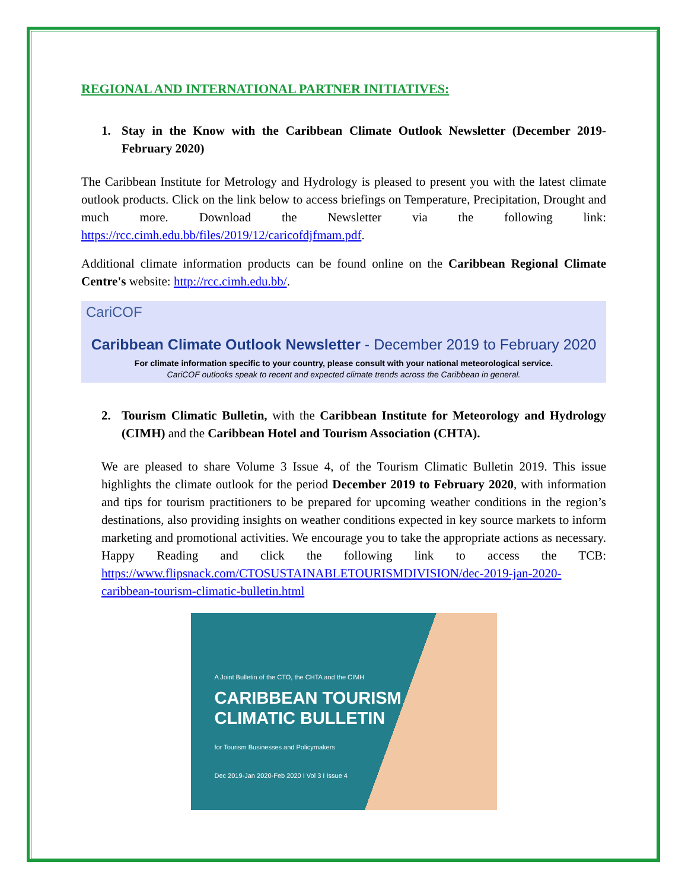REGIONAL AND INTERNATIONAL PARTNER INITIATIVES:
1. Stay in the Know with the Caribbean Climate Outlook Newsletter (December 2019- February 2020)
The Caribbean Institute for Metrology and Hydrology is pleased to present you with the latest climate outlook products. Click on the link below to access briefings on Temperature, Precipitation, Drought and much more. Download the Newsletter via the following link: https://rcc.cimh.edu.bb/files/2019/12/caricofdjfmam.pdf.
Additional climate information products can be found online on the Caribbean Regional Climate Centre's website: http://rcc.cimh.edu.bb/.
CariCOF
Caribbean Climate Outlook Newsletter - December 2019 to February 2020
For climate information specific to your country, please consult with your national meteorological service.
CariCOF outlooks speak to recent and expected climate trends across the Caribbean in general.
2. Tourism Climatic Bulletin, with the Caribbean Institute for Meteorology and Hydrology (CIMH) and the Caribbean Hotel and Tourism Association (CHTA).
We are pleased to share Volume 3 Issue 4, of the Tourism Climatic Bulletin 2019. This issue highlights the climate outlook for the period December 2019 to February 2020, with information and tips for tourism practitioners to be prepared for upcoming weather conditions in the region’s destinations, also providing insights on weather conditions expected in key source markets to inform marketing and promotional activities. We encourage you to take the appropriate actions as necessary. Happy Reading and click the following link to access the TCB: https://www.flipsnack.com/CTOSUSTAINABLETOURISMDIVISION/dec-2019-jan-2020-caribbean-tourism-climatic-bulletin.html
A Joint Bulletin of the CTO, the CHTA and the CIMH
CARIBBEAN TOURISM
CLIMATIC BULLETIN
for Tourism Businesses and Policymakers
Dec 2019-Jan 2020-Feb 2020 I Vol 3 I Issue 4